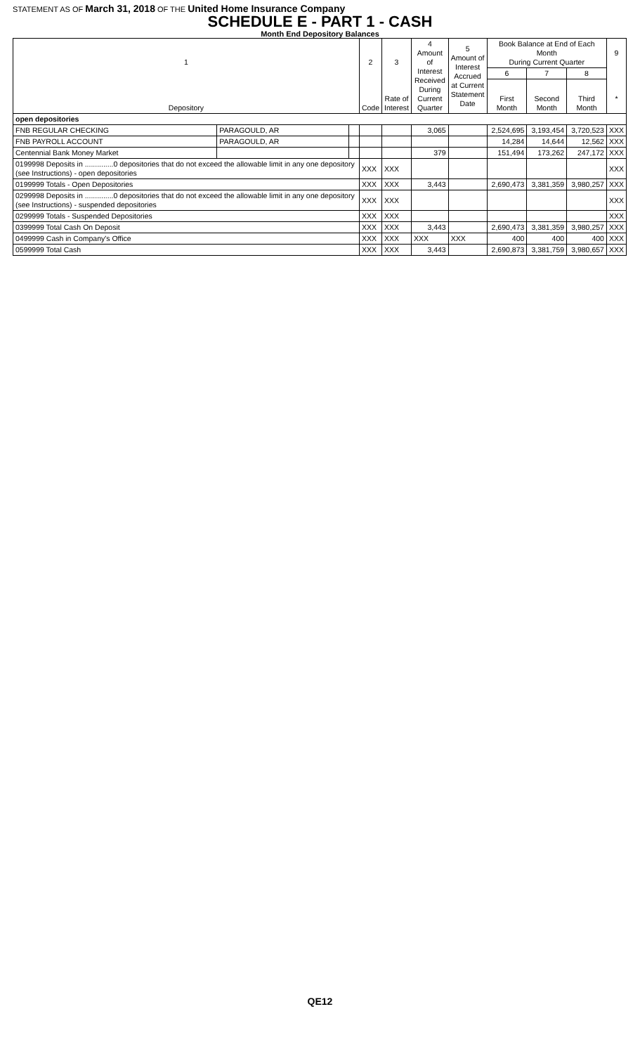STATEMENT AS OF March 31, 2018 OF THE United Home Insurance Company
SCHEDULE E - PART 1 - CASH
Month End Depository Balances
| 1 Depository | | | 2 Code | 3 Rate of Interest | 4 Amount of Interest Received During Current Quarter | 5 Amount of Interest Accrued at Current Statement Date | Book Balance at End of Each Month During Current Quarter | | | 9 * |
| --- | --- | --- | --- | --- | --- | --- | --- | --- | --- | --- |
| | | | | | | | 6 | 7 | 8 | |
| | | | | | | | First Month | Second Month | Third Month | |
| open depositories | | | | | | | | | | |
| FNB REGULAR CHECKING | PARAGOULD, AR | | | | 3,065 | | 2,524,695 | 3,193,454 | 3,720,523 | XXX |
| FNB PAYROLL ACCOUNT | PARAGOULD, AR | | | | | | 14,284 | 14,644 | 12,562 | XXX |
| Centennial Bank Money Market | | | | | 379 | | 151,494 | 173,262 | 247,172 | XXX |
| 0199998 Deposits in ..............0 depositories that do not exceed the allowable limit in any one depository (see Instructions) - open depositories | | | XXX | XXX | | | | | | XXX |
| 0199999 Totals - Open Depositories | | | XXX | XXX | 3,443 | | 2,690,473 | 3,381,359 | 3,980,257 | XXX |
| 0299998 Deposits in ..............0 depositories that do not exceed the allowable limit in any one depository (see Instructions) - suspended depositories | | | XXX | XXX | | | | | | XXX |
| 0299999 Totals - Suspended Depositories | | | XXX | XXX | | | | | | XXX |
| 0399999 Total Cash On Deposit | | | XXX | XXX | 3,443 | | 2,690,473 | 3,381,359 | 3,980,257 | XXX |
| 0499999 Cash in Company's Office | | | XXX | XXX | XXX | XXX | 400 | 400 | 400 | XXX |
| 0599999 Total Cash | | | XXX | XXX | 3,443 | | 2,690,873 | 3,381,759 | 3,980,657 | XXX |
QE12